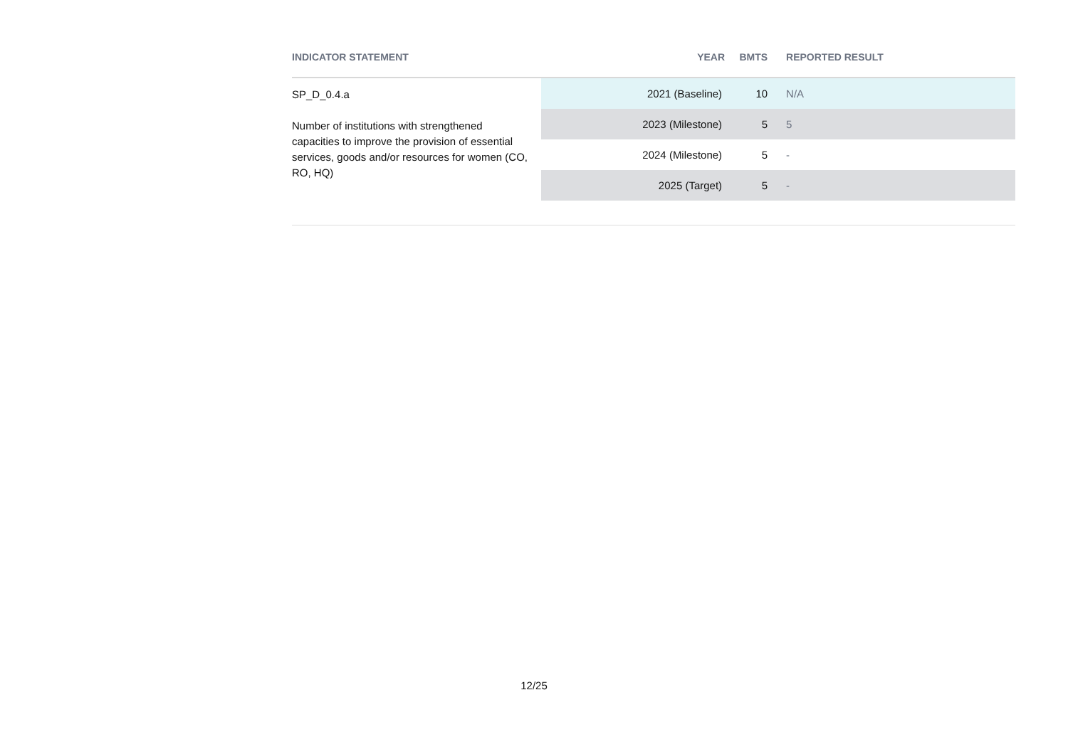| INDICATOR STATEMENT | YEAR | BMTS | REPORTED RESULT |
| --- | --- | --- | --- |
| SP_D_0.4.a Number of institutions with strengthened capacities to improve the provision of essential services, goods and/or resources for women (CO, RO, HQ) | 2021 (Baseline) | 10 | N/A |
| | 2023 (Milestone) | 5 | 5 |
| | 2024 (Milestone) | 5 | - |
| | 2025 (Target) | 5 | - |
12/25